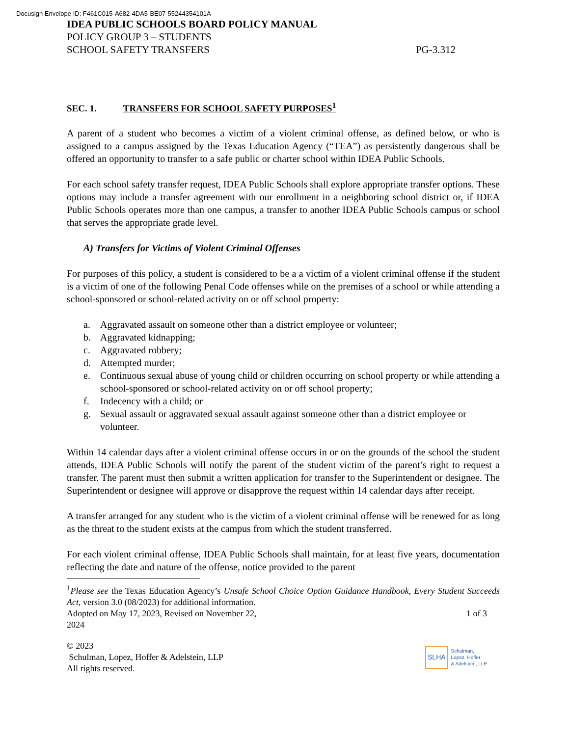Docusign Envelope ID: F461C015-A682-4DA5-BE07-55244354101A
IDEA PUBLIC SCHOOLS BOARD POLICY MANUAL
POLICY GROUP 3 – STUDENTS
SCHOOL SAFETY TRANSFERS PG-3.312
SEC. 1. TRANSFERS FOR SCHOOL SAFETY PURPOSES<sup>1</sup>
A parent of a student who becomes a victim of a violent criminal offense, as defined below, or who is assigned to a campus assigned by the Texas Education Agency (“TEA”) as persistently dangerous shall be offered an opportunity to transfer to a safe public or charter school within IDEA Public Schools.
For each school safety transfer request, IDEA Public Schools shall explore appropriate transfer options. These options may include a transfer agreement with our enrollment in a neighboring school district or, if IDEA Public Schools operates more than one campus, a transfer to another IDEA Public Schools campus or school that serves the appropriate grade level.
A) Transfers for Victims of Violent Criminal Offenses
For purposes of this policy, a student is considered to be a a victim of a violent criminal offense if the student is a victim of one of the following Penal Code offenses while on the premises of a school or while attending a school-sponsored or school-related activity on or off school property:
a. Aggravated assault on someone other than a district employee or volunteer;
b. Aggravated kidnapping;
c. Aggravated robbery;
d. Attempted murder;
e. Continuous sexual abuse of young child or children occurring on school property or while attending a school-sponsored or school-related activity on or off school property;
f. Indecency with a child; or
g. Sexual assault or aggravated sexual assault against someone other than a district employee or volunteer.
Within 14 calendar days after a violent criminal offense occurs in or on the grounds of the school the student attends, IDEA Public Schools will notify the parent of the student victim of the parent’s right to request a transfer. The parent must then submit a written application for transfer to the Superintendent or designee. The Superintendent or designee will approve or disapprove the request within 14 calendar days after receipt.
A transfer arranged for any student who is the victim of a violent criminal offense will be renewed for as long as the threat to the student exists at the campus from which the student transferred.
For each violent criminal offense, IDEA Public Schools shall maintain, for at least five years, documentation reflecting the date and nature of the offense, notice provided to the parent
<sup>1</sup> Please see the Texas Education Agency’s Unsafe School Choice Option Guidance Handbook, Every Student Succeeds Act, version 3.0 (08/2023) for additional information.
Adopted on May 17, 2023, Revised on November 22, 2024 1 of 3
© 2023
Schulman, Lopez, Hoffer & Adelstein, LLP
All rights reserved.
SLHA
Schulman,
Lopez, Hoffer
& Adelstein, LLP